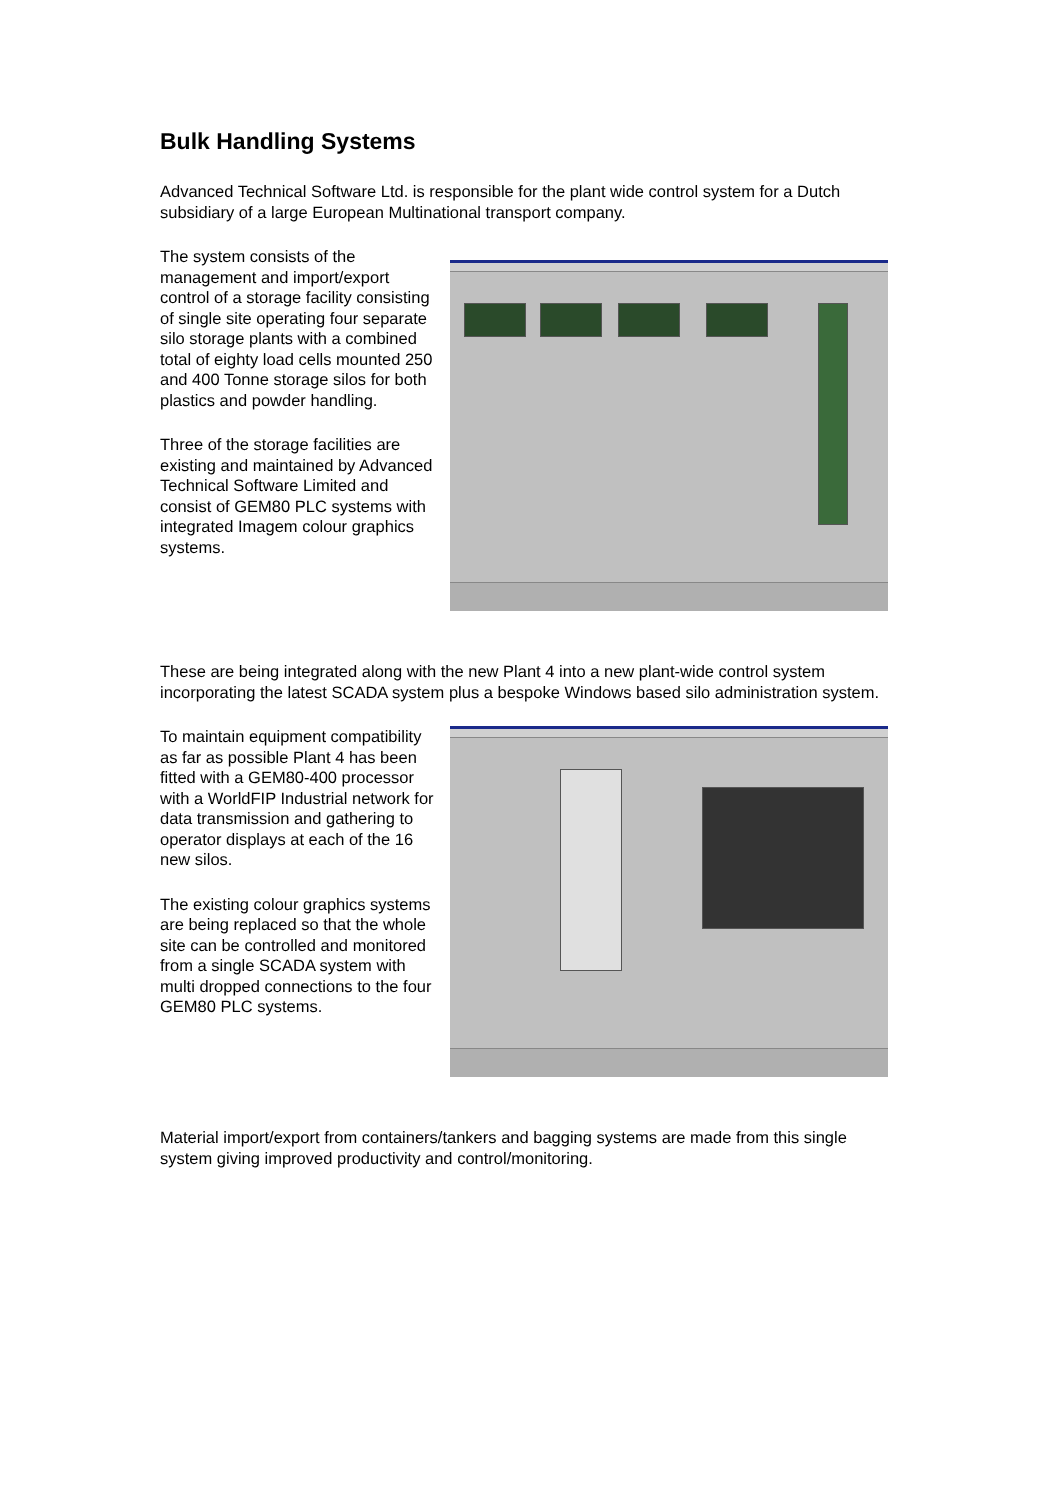Bulk Handling Systems
Advanced Technical Software Ltd. is responsible for the plant wide control system for a Dutch subsidiary of a large European Multinational transport company.
The system consists of the management and import/export control of a storage facility consisting of single site operating four separate silo storage plants with a combined total of eighty load cells mounted 250 and 400 Tonne storage silos for both plastics and powder handling.
Three of the storage facilities are existing and maintained by Advanced Technical Software Limited and consist of GEM80 PLC systems with integrated Imagem colour graphics systems.
These are being integrated along with the new Plant 4 into a new plant-wide control system incorporating the latest SCADA system plus a bespoke Windows based silo administration system.
To maintain equipment compatibility as far as possible Plant 4 has been fitted with a GEM80-400 processor with a WorldFIP Industrial network for data transmission and gathering to operator displays at each of the 16 new silos.
The existing colour graphics systems are being replaced so that the whole site can be controlled and monitored from a single SCADA system with multi dropped connections to the four GEM80 PLC systems.
Material import/export from containers/tankers and bagging systems are made from this single system giving improved productivity and control/monitoring.